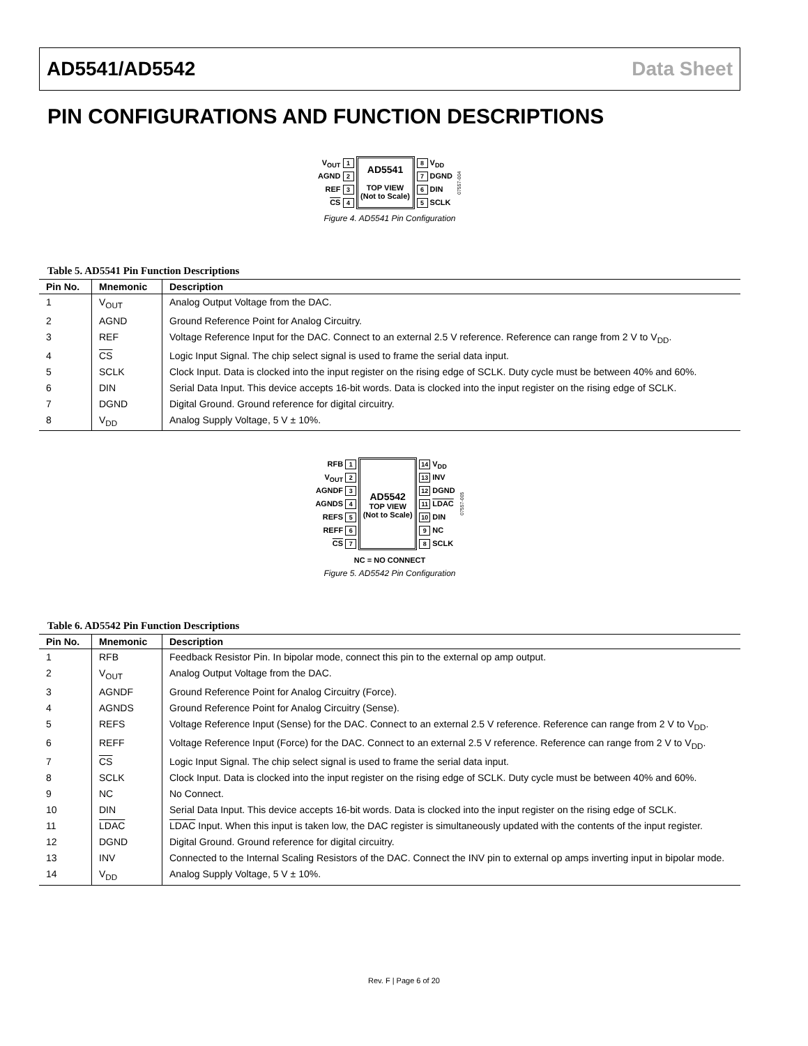AD5541/AD5542 Data Sheet
PIN CONFIGURATIONS AND FUNCTION DESCRIPTIONS
V<sub>OUT</sub> 1
AGND 2
REF 3
CS 4
AD5541
TOP VIEW
(Not to Scale)
8 V<sub>DD</sub>
7 DGND
6 DIN
5 SCLK
07557-004
Figure 4. AD5541 Pin Configuration
Table 5. AD5541 Pin Function Descriptions
| Pin No. | Mnemonic | Description |
| --- | --- | --- |
| 1 | V<sub>OUT</sub> | Analog Output Voltage from the DAC. |
| 2 | AGND | Ground Reference Point for Analog Circuitry. |
| 3 | REF | Voltage Reference Input for the DAC. Connect to an external 2.5 V reference. Reference can range from 2 V to V<sub>DD</sub>. |
| 4 | CS | Logic Input Signal. The chip select signal is used to frame the serial data input. |
| 5 | SCLK | Clock Input. Data is clocked into the input register on the rising edge of SCLK. Duty cycle must be between 40% and 60%. |
| 6 | DIN | Serial Data Input. This device accepts 16-bit words. Data is clocked into the input register on the rising edge of SCLK. |
| 7 | DGND | Digital Ground. Ground reference for digital circuitry. |
| 8 | V<sub>DD</sub> | Analog Supply Voltage, 5 V ± 10%. |
RFB 1
V<sub>OUT</sub> 2
AGNDF 3
AGNDS 4
REFS 5
REFF 6
CS 7
AD5542
TOP VIEW
(Not to Scale)
14 V<sub>DD</sub>
13 INV
12 DGND
11 LDAC
10 DIN
9 NC
8 SCLK
07557-005
NC = NO CONNECT
Figure 5. AD5542 Pin Configuration
Table 6. AD5542 Pin Function Descriptions
| Pin No. | Mnemonic | Description |
| --- | --- | --- |
| 1 | RFB | Feedback Resistor Pin. In bipolar mode, connect this pin to the external op amp output. |
| 2 | V<sub>OUT</sub> | Analog Output Voltage from the DAC. |
| 3 | AGNDF | Ground Reference Point for Analog Circuitry (Force). |
| 4 | AGNDS | Ground Reference Point for Analog Circuitry (Sense). |
| 5 | REFS | Voltage Reference Input (Sense) for the DAC. Connect to an external 2.5 V reference. Reference can range from 2 V to V<sub>DD</sub>. |
| 6 | REFF | Voltage Reference Input (Force) for the DAC. Connect to an external 2.5 V reference. Reference can range from 2 V to V<sub>DD</sub>. |
| 7 | CS | Logic Input Signal. The chip select signal is used to frame the serial data input. |
| 8 | SCLK | Clock Input. Data is clocked into the input register on the rising edge of SCLK. Duty cycle must be between 40% and 60%. |
| 9 | NC | No Connect. |
| 10 | DIN | Serial Data Input. This device accepts 16-bit words. Data is clocked into the input register on the rising edge of SCLK. |
| 11 | LDAC | LDAC Input. When this input is taken low, the DAC register is simultaneously updated with the contents of the input register. |
| 12 | DGND | Digital Ground. Ground reference for digital circuitry. |
| 13 | INV | Connected to the Internal Scaling Resistors of the DAC. Connect the INV pin to external op amps inverting input in bipolar mode. |
| 14 | V<sub>DD</sub> | Analog Supply Voltage, 5 V ± 10%. |
Rev. F | Page 6 of 20